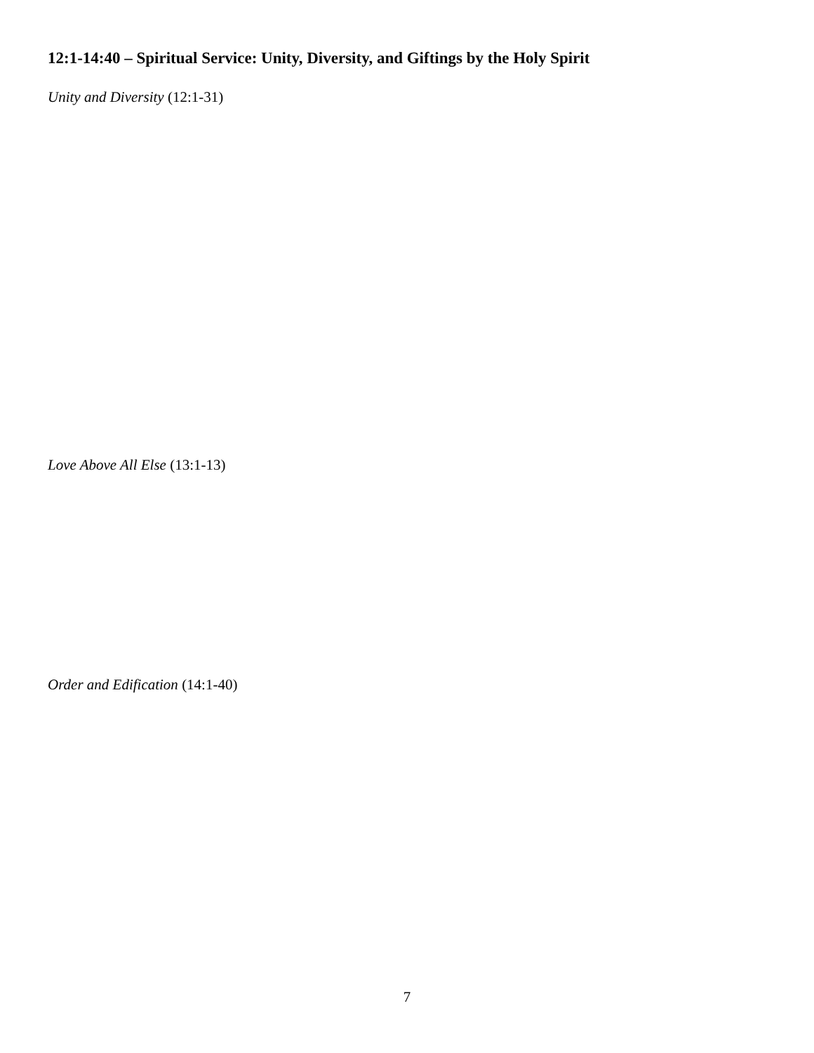12:1-14:40 – Spiritual Service: Unity, Diversity, and Giftings by the Holy Spirit
Unity and Diversity (12:1-31)
Love Above All Else (13:1-13)
Order and Edification (14:1-40)
7